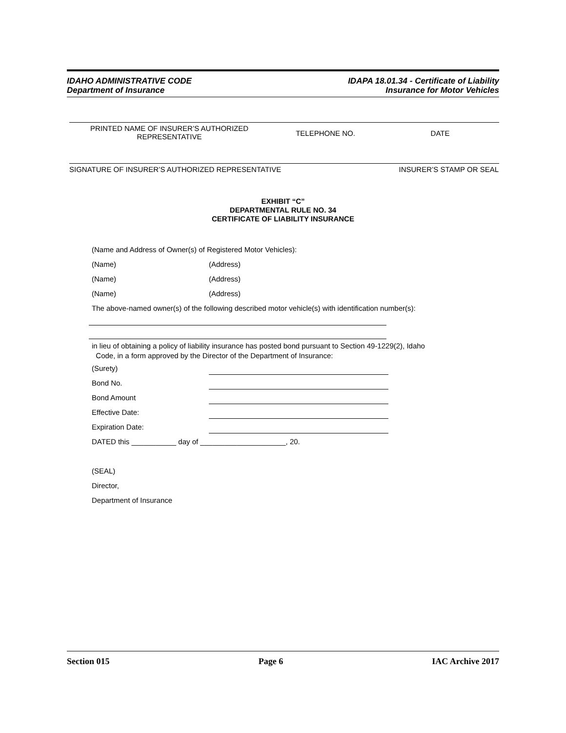IDAHO ADMINISTRATIVE CODE
Department of Insurance
IDAPA 18.01.34 - Certificate of Liability
Insurance for Motor Vehicles
PRINTED NAME OF INSURER’S AUTHORIZED
REPRESENTATIVE
TELEPHONE NO. DATE
SIGNATURE OF INSURER’S AUTHORIZED REPRESENTATIVE INSURER’S STAMP OR SEAL
EXHIBIT “C”
DEPARTMENTAL RULE NO. 34
CERTIFICATE OF LIABILITY INSURANCE
(Name and Address of Owner(s) of Registered Motor Vehicles):
(Name) (Address)
(Name) (Address)
(Name) (Address)
The above-named owner(s) of the following described motor vehicle(s) with identification number(s):
in lieu of obtaining a policy of liability insurance has posted bond pursuant to Section 49-1229(2), Idaho
Code, in a form approved by the Director of the Department of Insurance:
(Surety)
Bond No.
Bond Amount
Effective Date:
Expiration Date:
DATED this ___________ day of _____________________, 20.
(SEAL)
Director,
Department of Insurance
Section 015 Page 6 IAC Archive 2017